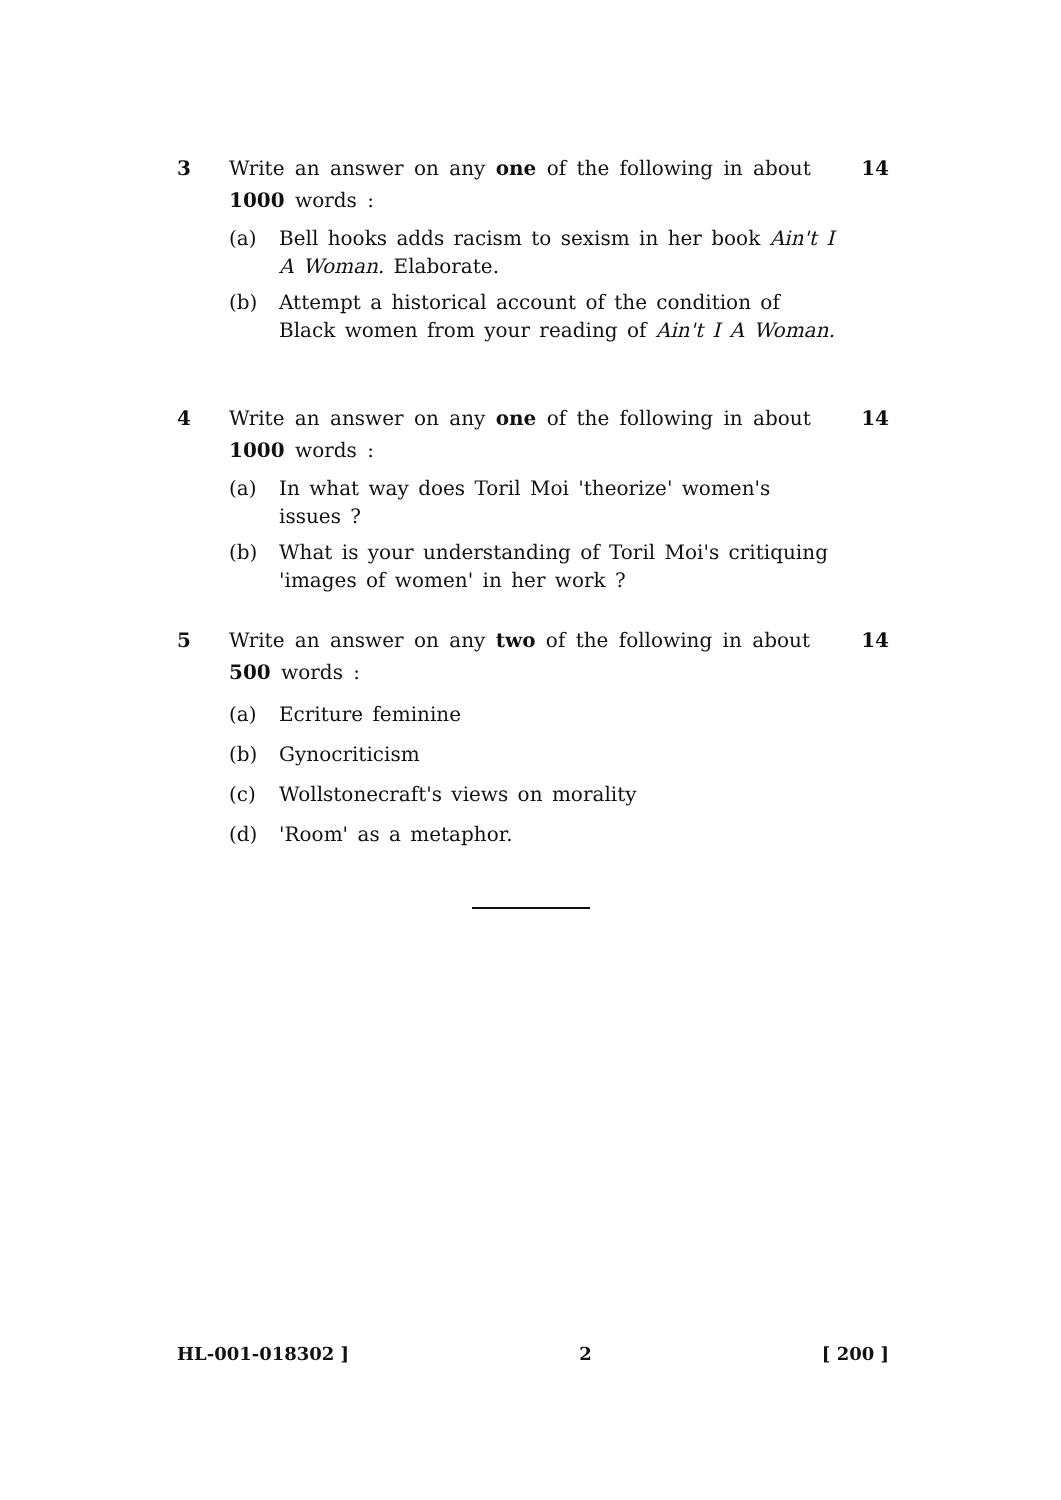3 Write an answer on any one of the following in about 1000 words :
14
(a) Bell hooks adds racism to sexism in her book Ain't I A Woman. Elaborate.
(b) Attempt a historical account of the condition of Black women from your reading of Ain't I A Woman.
4 Write an answer on any one of the following in about 1000 words :
14
(a) In what way does Toril Moi 'theorize' women's issues ?
(b) What is your understanding of Toril Moi's critiquing 'images of women' in her work ?
5 Write an answer on any two of the following in about 500 words :
14
(a) Ecriture feminine
(b) Gynocriticism
(c) Wollstonecraft's views on morality
(d) 'Room' as a metaphor.
HL-001-018302 ] 2 [ 200 ]